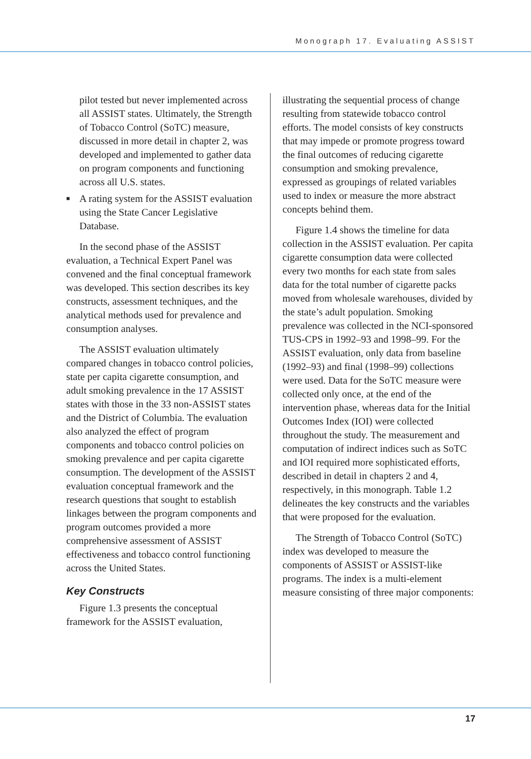Monograph 17. Evaluating ASSIST
pilot tested but never implemented across all ASSIST states. Ultimately, the Strength of Tobacco Control (SoTC) measure, discussed in more detail in chapter 2, was developed and implemented to gather data on program components and functioning across all U.S. states.
■ A rating system for the ASSIST evaluation using the State Cancer Legislative Database.
In the second phase of the ASSIST evaluation, a Technical Expert Panel was convened and the final conceptual framework was developed. This section describes its key constructs, assessment techniques, and the analytical methods used for prevalence and consumption analyses.
The ASSIST evaluation ultimately compared changes in tobacco control policies, state per capita cigarette consumption, and adult smoking prevalence in the 17 ASSIST states with those in the 33 non-ASSIST states and the District of Columbia. The evaluation also analyzed the effect of program components and tobacco control policies on smoking prevalence and per capita cigarette consumption. The development of the ASSIST evaluation conceptual framework and the research questions that sought to establish linkages between the program components and program outcomes provided a more comprehensive assessment of ASSIST effectiveness and tobacco control functioning across the United States.
Key Constructs
Figure 1.3 presents the conceptual framework for the ASSIST evaluation,
illustrating the sequential process of change resulting from statewide tobacco control efforts. The model consists of key constructs that may impede or promote progress toward the final outcomes of reducing cigarette consumption and smoking prevalence, expressed as groupings of related variables used to index or measure the more abstract concepts behind them.
Figure 1.4 shows the timeline for data collection in the ASSIST evaluation. Per capita cigarette consumption data were collected every two months for each state from sales data for the total number of cigarette packs moved from wholesale warehouses, divided by the state’s adult population. Smoking prevalence was collected in the NCI-sponsored TUS-CPS in 1992–93 and 1998–99. For the ASSIST evaluation, only data from baseline (1992–93) and final (1998–99) collections were used. Data for the SoTC measure were collected only once, at the end of the intervention phase, whereas data for the Initial Outcomes Index (IOI) were collected throughout the study. The measurement and computation of indirect indices such as SoTC and IOI required more sophisticated efforts, described in detail in chapters 2 and 4, respectively, in this monograph. Table 1.2 delineates the key constructs and the variables that were proposed for the evaluation.
The Strength of Tobacco Control (SoTC) index was developed to measure the components of ASSIST or ASSIST-like programs. The index is a multi-element measure consisting of three major components:
17